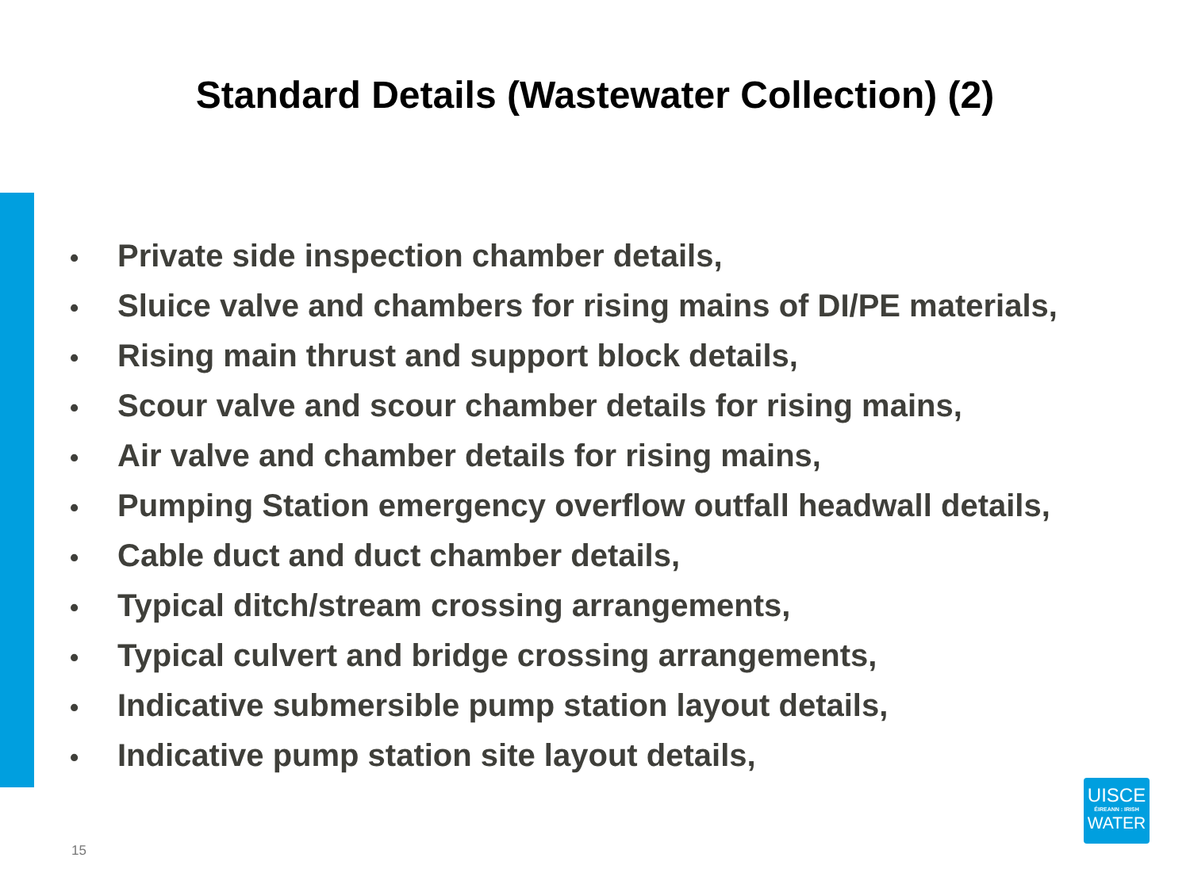Standard Details (Wastewater Collection) (2)
• Private side inspection chamber details,
• Sluice valve and chambers for rising mains of DI/PE materials,
• Rising main thrust and support block details,
• Scour valve and scour chamber details for rising mains,
• Air valve and chamber details for rising mains,
• Pumping Station emergency overflow outfall headwall details,
• Cable duct and duct chamber details,
• Typical ditch/stream crossing arrangements,
• Typical culvert and bridge crossing arrangements,
• Indicative submersible pump station layout details,
• Indicative pump station site layout details,
UISCE
ÉIREANN : IRISH
WATER
15